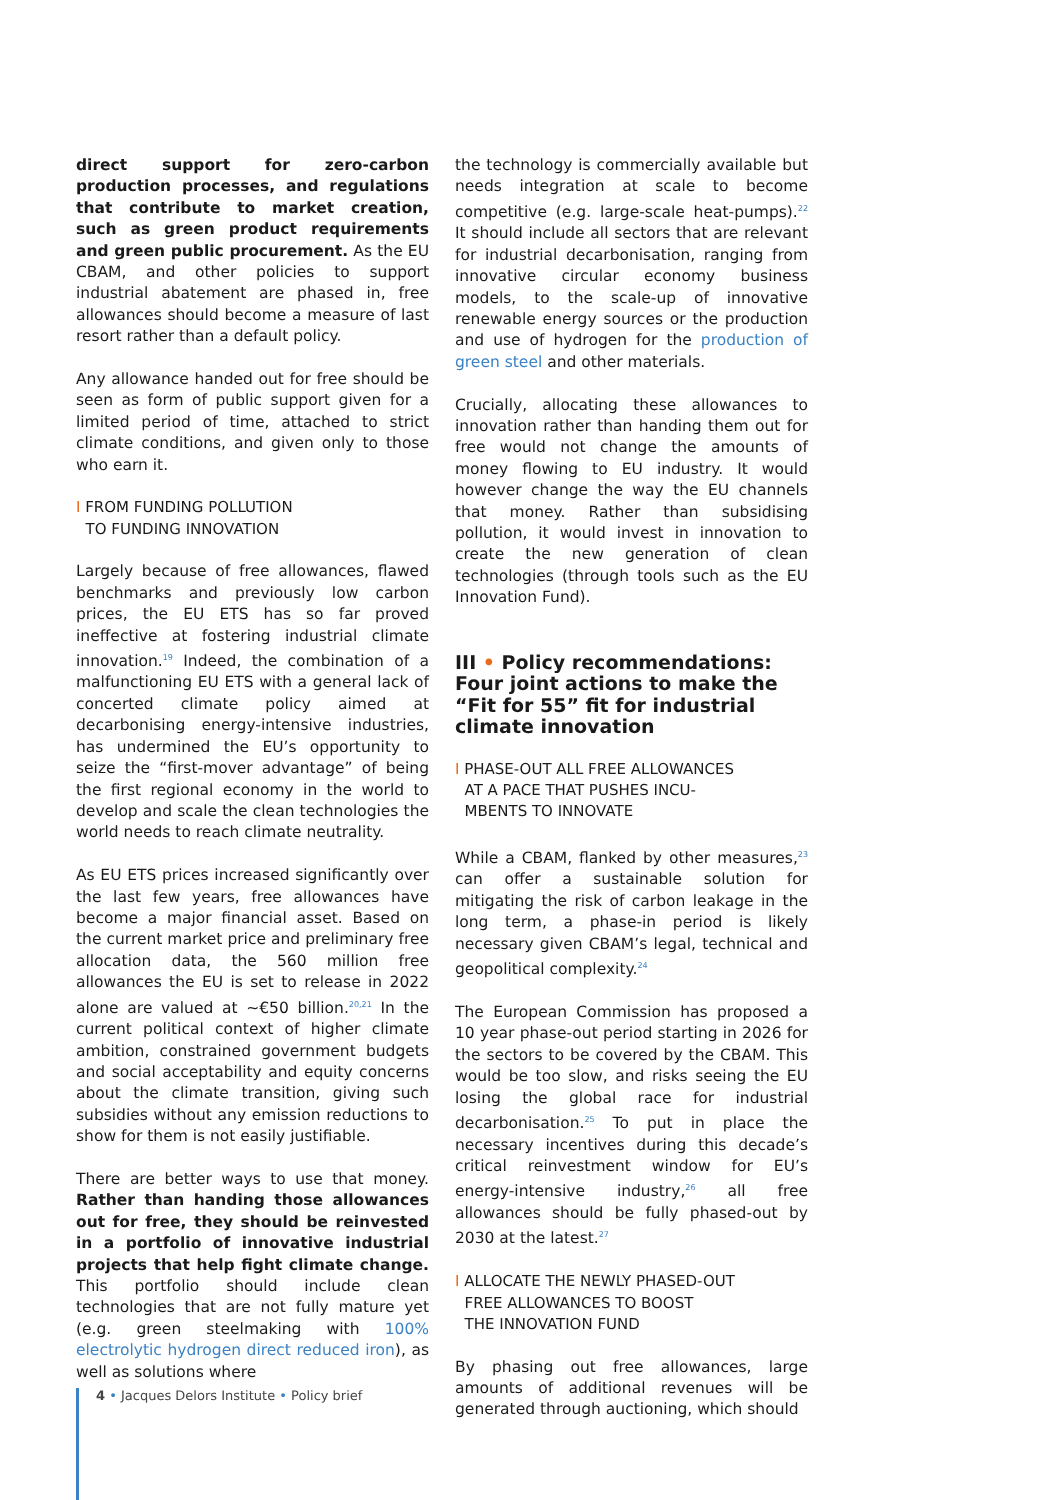direct support for zero-carbon production processes, and regulations that contribute to market creation, such as green product requirements and green public procurement. As the EU CBAM, and other policies to support industrial abatement are phased in, free allowances should become a measure of last resort rather than a default policy.
Any allowance handed out for free should be seen as form of public support given for a limited period of time, attached to strict climate conditions, and given only to those who earn it.
I FROM FUNDING POLLUTION
TO FUNDING INNOVATION
Largely because of free allowances, flawed benchmarks and previously low carbon prices, the EU ETS has so far proved ineffective at fostering industrial climate innovation.<sup>19</sup> Indeed, the combination of a malfunctioning EU ETS with a general lack of concerted climate policy aimed at decarbonising energy-intensive industries, has undermined the EU’s opportunity to seize the “first-mover advantage” of being the first regional economy in the world to develop and scale the clean technologies the world needs to reach climate neutrality.
As EU ETS prices increased significantly over the last few years, free allowances have become a major financial asset. Based on the current market price and preliminary free allocation data, the 560 million free allowances the EU is set to release in 2022 alone are valued at ~€50 billion.<sup>20,21</sup> In the current political context of higher climate ambition, constrained government budgets and social acceptability and equity concerns about the climate transition, giving such subsidies without any emission reductions to show for them is not easily justifiable.
There are better ways to use that money. Rather than handing those allowances out for free, they should be reinvested in a portfolio of innovative industrial projects that help fight climate change. This portfolio should include clean technologies that are not fully mature yet (e.g. green steelmaking with 100% electrolytic hydrogen direct reduced iron), as well as solutions where
the technology is commercially available but needs integration at scale to become competitive (e.g. large-scale heat-pumps).<sup>22</sup> It should include all sectors that are relevant for industrial decarbonisation, ranging from innovative circular economy business models, to the scale-up of innovative renewable energy sources or the production and use of hydrogen for the production of green steel and other materials.
Crucially, allocating these allowances to innovation rather than handing them out for free would not change the amounts of money flowing to EU industry. It would however change the way the EU channels that money. Rather than subsidising pollution, it would invest in innovation to create the new generation of clean technologies (through tools such as the EU Innovation Fund).
III • Policy recommendations: Four joint actions to make the “Fit for 55” fit for industrial climate innovation
I PHASE-OUT ALL FREE ALLOWANCES
AT A PACE THAT PUSHES INCU-
MBENTS TO INNOVATE
While a CBAM, flanked by other measures,<sup>23</sup> can offer a sustainable solution for mitigating the risk of carbon leakage in the long term, a phase-in period is likely necessary given CBAM’s legal, technical and geopolitical complexity.<sup>24</sup>
The European Commission has proposed a 10 year phase-out period starting in 2026 for the sectors to be covered by the CBAM. This would be too slow, and risks seeing the EU losing the global race for industrial decarbonisation.<sup>25</sup> To put in place the necessary incentives during this decade’s critical reinvestment window for EU’s energy-intensive industry,<sup>26</sup> all free allowances should be fully phased-out by 2030 at the latest.<sup>27</sup>
I ALLOCATE THE NEWLY PHASED-OUT
FREE ALLOWANCES TO BOOST
THE INNOVATION FUND
By phasing out free allowances, large amounts of additional revenues will be generated through auctioning, which should
4 • Jacques Delors Institute • Policy brief